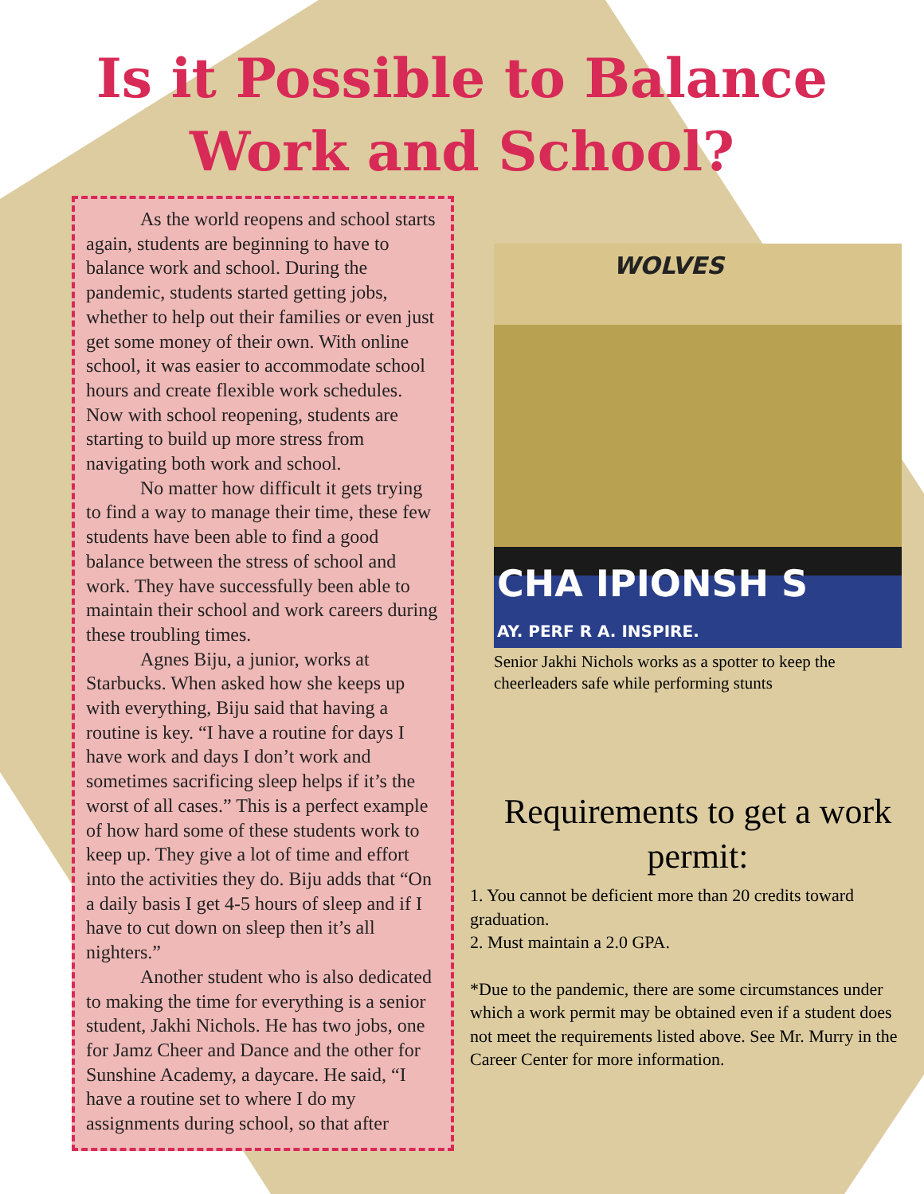Is it Possible to Balance
Work and School?
As the world reopens and school starts again, students are beginning to have to balance work and school. During the pandemic, students started getting jobs, whether to help out their families or even just get some money of their own. With online school, it was easier to accommodate school hours and create flexible work schedules. Now with school reopening, students are starting to build up more stress from navigating both work and school.
No matter how difficult it gets trying to find a way to manage their time, these few students have been able to find a good balance between the stress of school and work. They have successfully been able to maintain their school and work careers during these troubling times.
Agnes Biju, a junior, works at Starbucks. When asked how she keeps up with everything, Biju said that having a routine is key. “I have a routine for days I have work and days I don’t work and sometimes sacrificing sleep helps if it’s the worst of all cases.” This is a perfect example of how hard some of these students work to keep up. They give a lot of time and effort into the activities they do. Biju adds that “On a daily basis I get 4-5 hours of sleep and if I have to cut down on sleep then it’s all nighters.”
Another student who is also dedicated to making the time for everything is a senior student, Jakhi Nichols. He has two jobs, one for Jamz Cheer and Dance and the other for Sunshine Academy, a daycare. He said, “I have a routine set to where I do my assignments during school, so that after
WOLVES
CHA IPIONSH S
AY. PERF R A. INSPIRE.
Senior Jakhi Nichols works as a spotter to keep the cheerleaders safe while performing stunts
Requirements to get a work permit:
1. You cannot be deficient more than 20 credits toward graduation.
2. Must maintain a 2.0 GPA.
*Due to the pandemic, there are some circumstances under which a work permit may be obtained even if a student does not meet the requirements listed above. See Mr. Murry in the Career Center for more information.